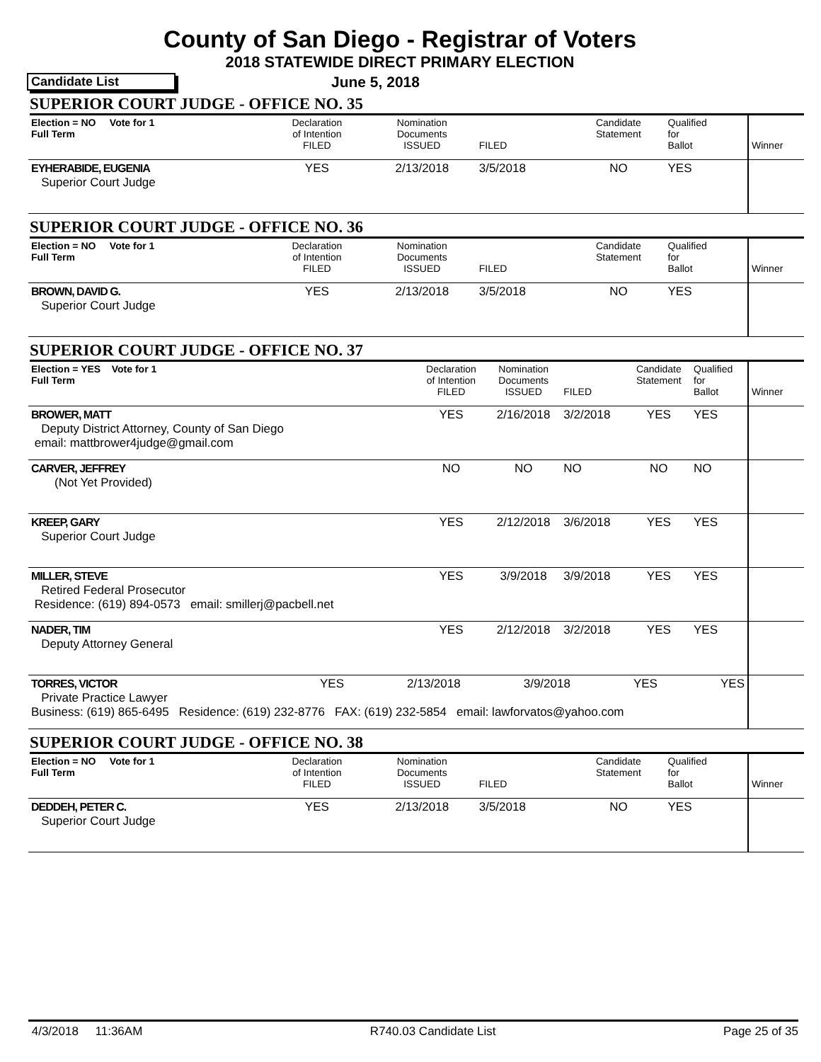County of San Diego - Registrar of Voters
2018 STATEWIDE DIRECT PRIMARY ELECTION
Candidate List
June 5, 2018
SUPERIOR COURT JUDGE - OFFICE NO. 35
| Election = NO Vote for 1 Full Term | Declaration of Intention FILED | Nomination Documents ISSUED | FILED | Candidate Statement | Qualified for Ballot | Winner |
| EYHERABIDE, EUGENIA Superior Court Judge | YES | 2/13/2018 | 3/5/2018 | NO | YES | |
SUPERIOR COURT JUDGE - OFFICE NO. 36
| Election = NO Vote for 1 Full Term | Declaration of Intention FILED | Nomination Documents ISSUED | FILED | Candidate Statement | Qualified for Ballot | Winner |
| BROWN, DAVID G. Superior Court Judge | YES | 2/13/2018 | 3/5/2018 | NO | YES | |
SUPERIOR COURT JUDGE - OFFICE NO. 37
| Election = YES Vote for 1 Full Term | Declaration of Intention FILED | Nomination Documents ISSUED | FILED | Candidate Statement | Qualified for Ballot | Winner |
| BROWER, MATT Deputy District Attorney, County of San Diego email: mattbrower4judge@gmail.com | YES | 2/16/2018 | 3/2/2018 | YES | YES | |
| CARVER, JEFFREY (Not Yet Provided) | NO | NO | NO | NO | NO | |
| KREEP, GARY Superior Court Judge | YES | 2/12/2018 | 3/6/2018 | YES | YES | |
| MILLER, STEVE Retired Federal Prosecutor Residence: (619) 894-0573 email: smillerj@pacbell.net | YES | 3/9/2018 | 3/9/2018 | YES | YES | |
| NADER, TIM Deputy Attorney General | YES | 2/12/2018 | 3/2/2018 | YES | YES | |
| TORRES, VICTOR YES 2/13/2018 3/9/2018 YES YES Private Practice Lawyer Business: (619) 865-6495 Residence: (619) 232-8776 FAX: (619) 232-5854 email: lawforvatos@yahoo.com | | | | | | |
SUPERIOR COURT JUDGE - OFFICE NO. 38
| Election = NO Vote for 1 Full Term | Declaration of Intention FILED | Nomination Documents ISSUED | FILED | Candidate Statement | Qualified for Ballot | Winner |
| DEDDEH, PETER C. Superior Court Judge | YES | 2/13/2018 | 3/5/2018 | NO | YES | |
4/3/2018 11:36AM R740.03 Candidate List Page 25 of 35